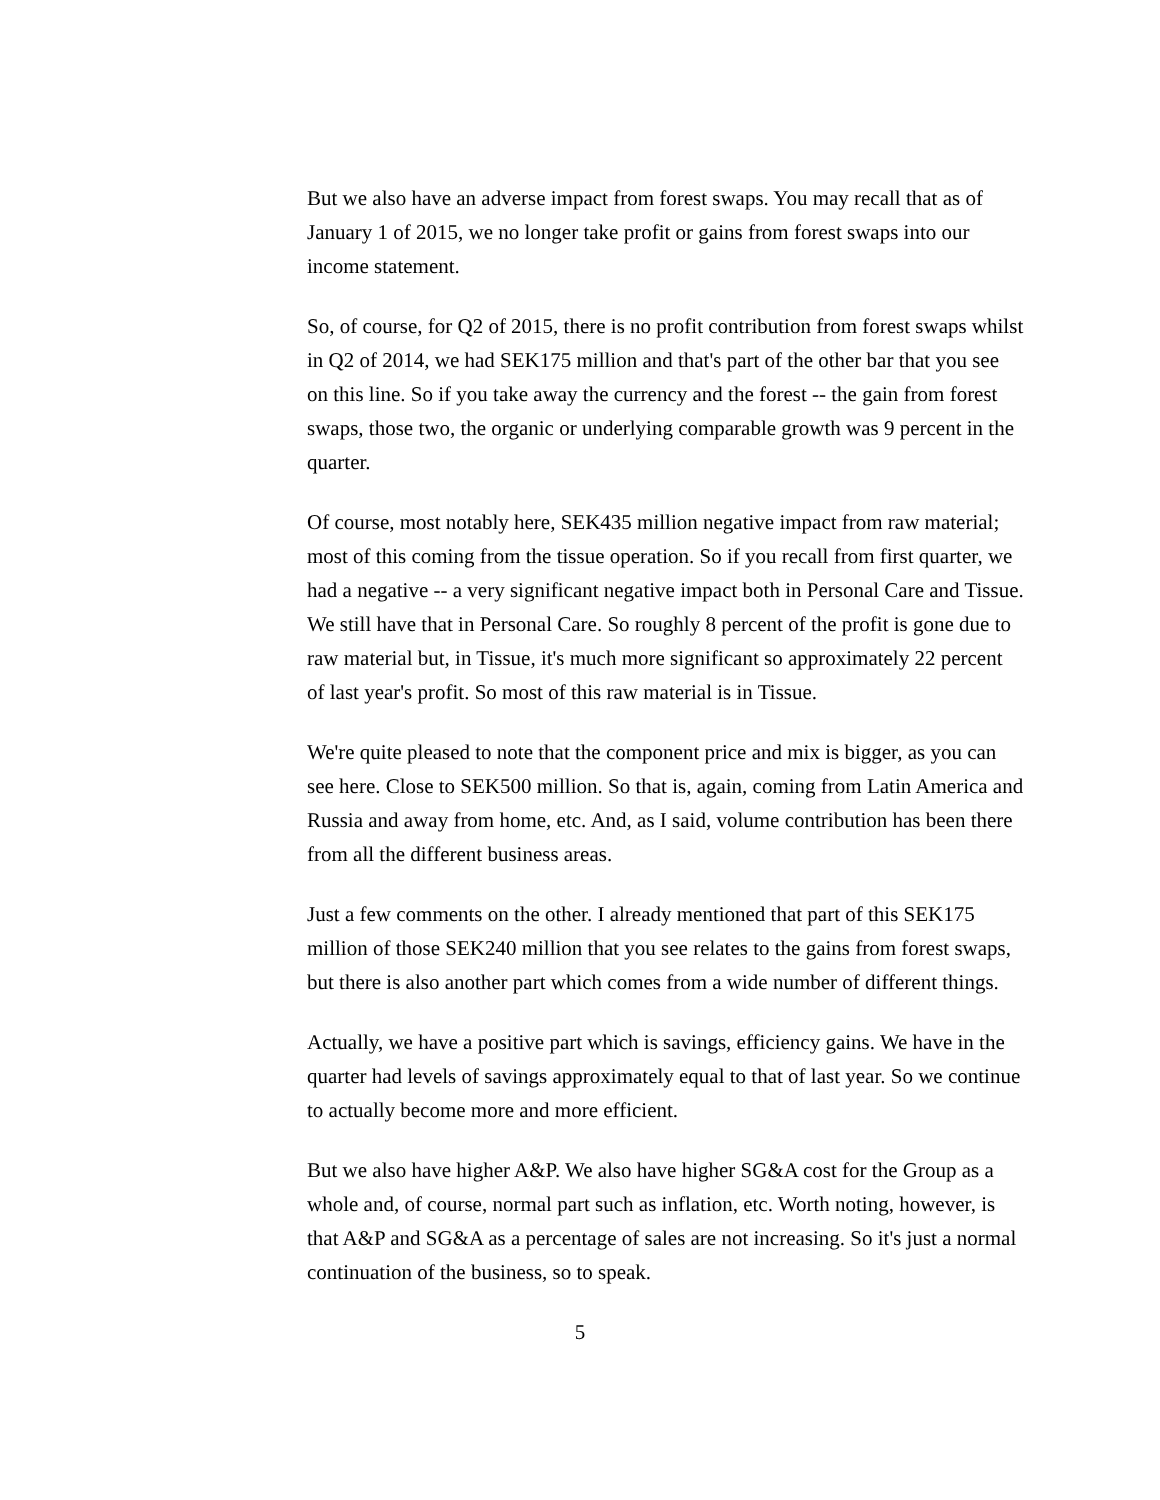But we also have an adverse impact from forest swaps. You may recall that as of January 1 of 2015, we no longer take profit or gains from forest swaps into our income statement.
So, of course, for Q2 of 2015, there is no profit contribution from forest swaps whilst in Q2 of 2014, we had SEK175 million and that's part of the other bar that you see on this line. So if you take away the currency and the forest -- the gain from forest swaps, those two, the organic or underlying comparable growth was 9 percent in the quarter.
Of course, most notably here, SEK435 million negative impact from raw material; most of this coming from the tissue operation. So if you recall from first quarter, we had a negative -- a very significant negative impact both in Personal Care and Tissue. We still have that in Personal Care. So roughly 8 percent of the profit is gone due to raw material but, in Tissue, it's much more significant so approximately 22 percent of last year's profit. So most of this raw material is in Tissue.
We're quite pleased to note that the component price and mix is bigger, as you can see here. Close to SEK500 million. So that is, again, coming from Latin America and Russia and away from home, etc. And, as I said, volume contribution has been there from all the different business areas.
Just a few comments on the other. I already mentioned that part of this SEK175 million of those SEK240 million that you see relates to the gains from forest swaps, but there is also another part which comes from a wide number of different things.
Actually, we have a positive part which is savings, efficiency gains. We have in the quarter had levels of savings approximately equal to that of last year. So we continue to actually become more and more efficient.
But we also have higher A&P. We also have higher SG&A cost for the Group as a whole and, of course, normal part such as inflation, etc. Worth noting, however, is that A&P and SG&A as a percentage of sales are not increasing. So it's just a normal continuation of the business, so to speak.
5